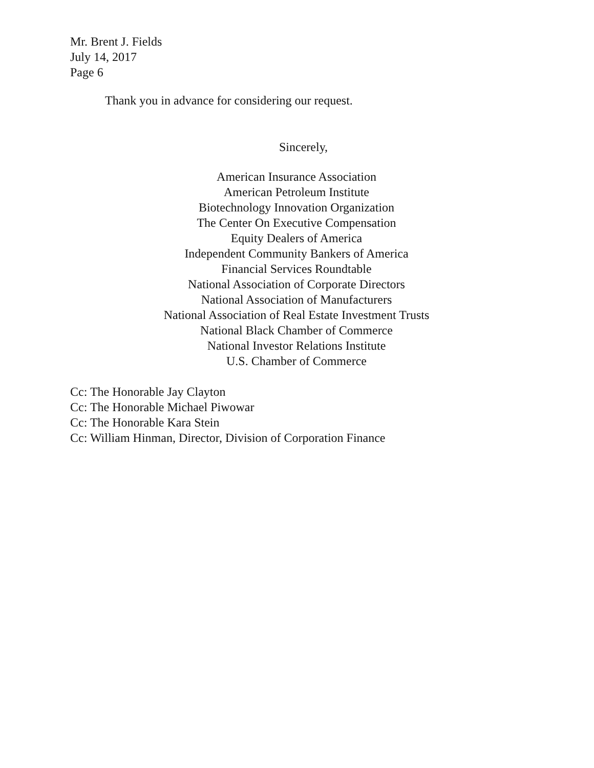Mr. Brent J. Fields
July 14, 2017
Page 6
Thank you in advance for considering our request.
Sincerely,
American Insurance Association
American Petroleum Institute
Biotechnology Innovation Organization
The Center On Executive Compensation
Equity Dealers of America
Independent Community Bankers of America
Financial Services Roundtable
National Association of Corporate Directors
National Association of Manufacturers
National Association of Real Estate Investment Trusts
National Black Chamber of Commerce
National Investor Relations Institute
U.S. Chamber of Commerce
Cc: The Honorable Jay Clayton
Cc: The Honorable Michael Piwowar
Cc: The Honorable Kara Stein
Cc: William Hinman, Director, Division of Corporation Finance